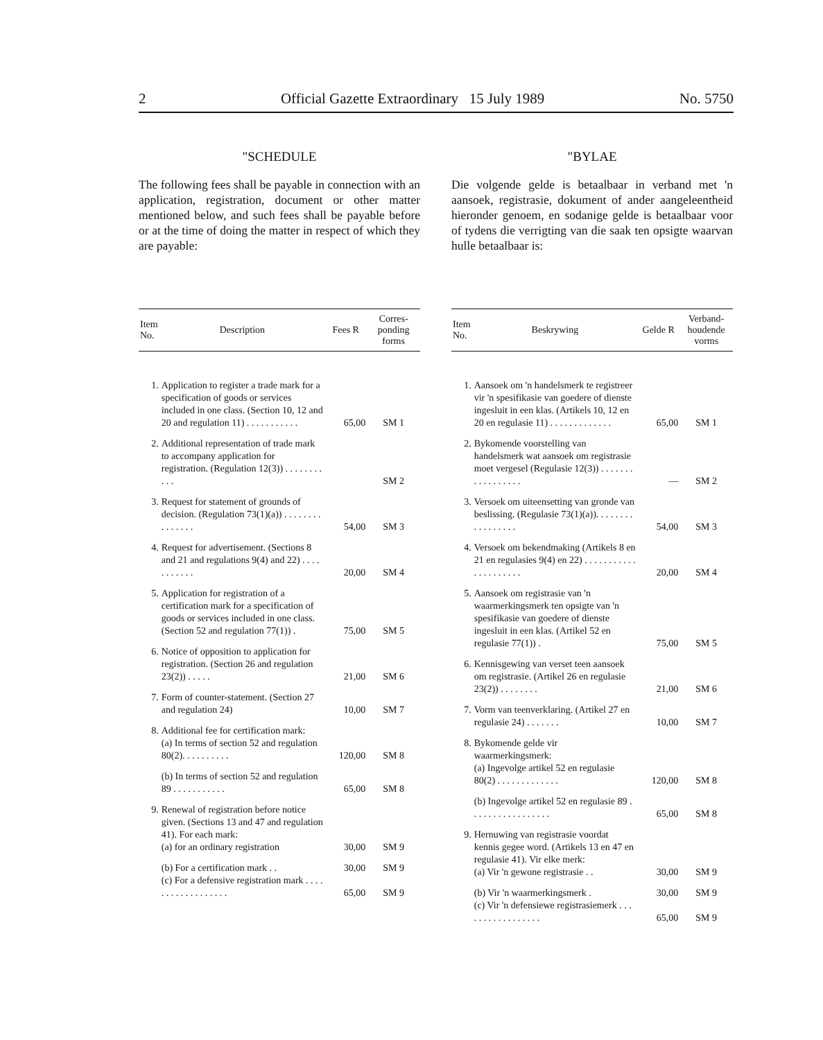2 Official Gazette Extraordinary 15 July 1989 No. 5750
"SCHEDULE
The following fees shall be payable in connection with an application, registration, document or other matter mentioned below, and such fees shall be payable before or at the time of doing the matter in respect of which they are payable:
| Item No. | Description | Fees R | Corres­ponding forms |
| --- | --- | --- | --- |
| 1. | Application to register a trade mark for a specification of goods or services included in one class. (Section 10, 12 and 20 and regulation 11) . . . . . . . . . . . | 65,00 | SM 1 |
| 2. | Additional representation of trade mark to accompany application for registration. (Regulation 12(3)) . . . . . . . . . . . | | SM 2 |
| 3. | Request for statement of grounds of decision. (Regulation 73(1)(a)) . . . . . . . . . . . . . . . | 54,00 | SM 3 |
| 4. | Request for advertisement. (Sections 8 and 21 and regulations 9(4) and 22) . . . . . . . . . . . | 20,00 | SM 4 |
| 5. | Application for registration of a certification mark for a specification of goods or services included in one class. (Section 52 and regulation 77(1)) . | 75,00 | SM 5 |
| 6. | Notice of opposition to application for registration. (Section 26 and regulation 23(2)) . . . . . | 21,00 | SM 6 |
| 7. | Form of counter-statement. (Section 27 and regulation 24) | 10,00 | SM 7 |
| 8. | Additional fee for certification mark: (a) In terms of section 52 and regulation 80(2). . . . . . . . . . | 120,00 | SM 8 |
| | (b) In terms of section 52 and regulation 89 . . . . . . . . . . . | 65,00 | SM 8 |
| 9. | Renewal of registration before notice given. (Sections 13 and 47 and regulation 41). For each mark: (a) for an ordinary registration | 30,00 | SM 9 |
| | (b) For a certification mark . . | 30,00 | SM 9 |
| | (c) For a defensive registration mark . . . . . . . . . . . . . . . . . . | 65,00 | SM 9 |
"BYLAE
Die volgende gelde is betaalbaar in verband met 'n aansoek, registrasie, dokument of ander aangeleentheid hieronder genoem, en sodanige gelde is betaalbaar voor of tydens die verrigting van die saak ten opsigte waarvan hulle betaalbaar is:
| Item No. | Beskrywing | Gelde R | Verband­houdende vorms |
| --- | --- | --- | --- |
| 1. | Aansoek om 'n handelsmerk te registreer vir 'n spesifikasie van goedere of dienste ingesluit in een klas. (Artikels 10, 12 en 20 en regulasie 11) . . . . . . . . . . . . . | 65,00 | SM 1 |
| 2. | Bykomende voorstelling van handelsmerk wat aansoek om registrasie moet vergesel (Regulasie 12(3)) . . . . . . . . . . . . . . . . . | — | SM 2 |
| 3. | Versoek om uiteensetting van gronde van beslissing. (Regulasie 73(1)(a)). . . . . . . . . . . . . . . . . | 54,00 | SM 3 |
| 4. | Versoek om bekendmaking (Artikels 8 en 21 en regulasies 9(4) en 22) . . . . . . . . . . . . . . . . . . . . . | 20,00 | SM 4 |
| 5. | Aansoek om registrasie van 'n waarmerkingsmerk ten opsigte van 'n spesifikasie van goedere of dienste ingesluit in een klas. (Artikel 52 en regulasie 77(1)) . | 75,00 | SM 5 |
| 6. | Kennisgewing van verset teen aansoek om registrasie. (Artikel 26 en regulasie 23(2)) . . . . . . . . | 21,00 | SM 6 |
| 7. | Vorm van teenverklaring. (Artikel 27 en regulasie 24) . . . . . . . | 10,00 | SM 7 |
| 8. | Bykomende gelde vir waarmerkingsmerk: (a) Ingevolge artikel 52 en regulasie 80(2) . . . . . . . . . . . . . | 120,00 | SM 8 |
| | (b) Ingevolge artikel 52 en regulasie 89 . . . . . . . . . . . . . . . . . | 65,00 | SM 8 |
| 9. | Hernuwing van registrasie voordat kennis gegee word. (Artikels 13 en 47 en regulasie 41). Vir elke merk: (a) Vir 'n gewone registrasie . . | 30,00 | SM 9 |
| | (b) Vir 'n waarmerkingsmerk . | 30,00 | SM 9 |
| | (c) Vir 'n defensiewe registrasiemerk . . . . . . . . . . . . . . . . . | 65,00 | SM 9 |